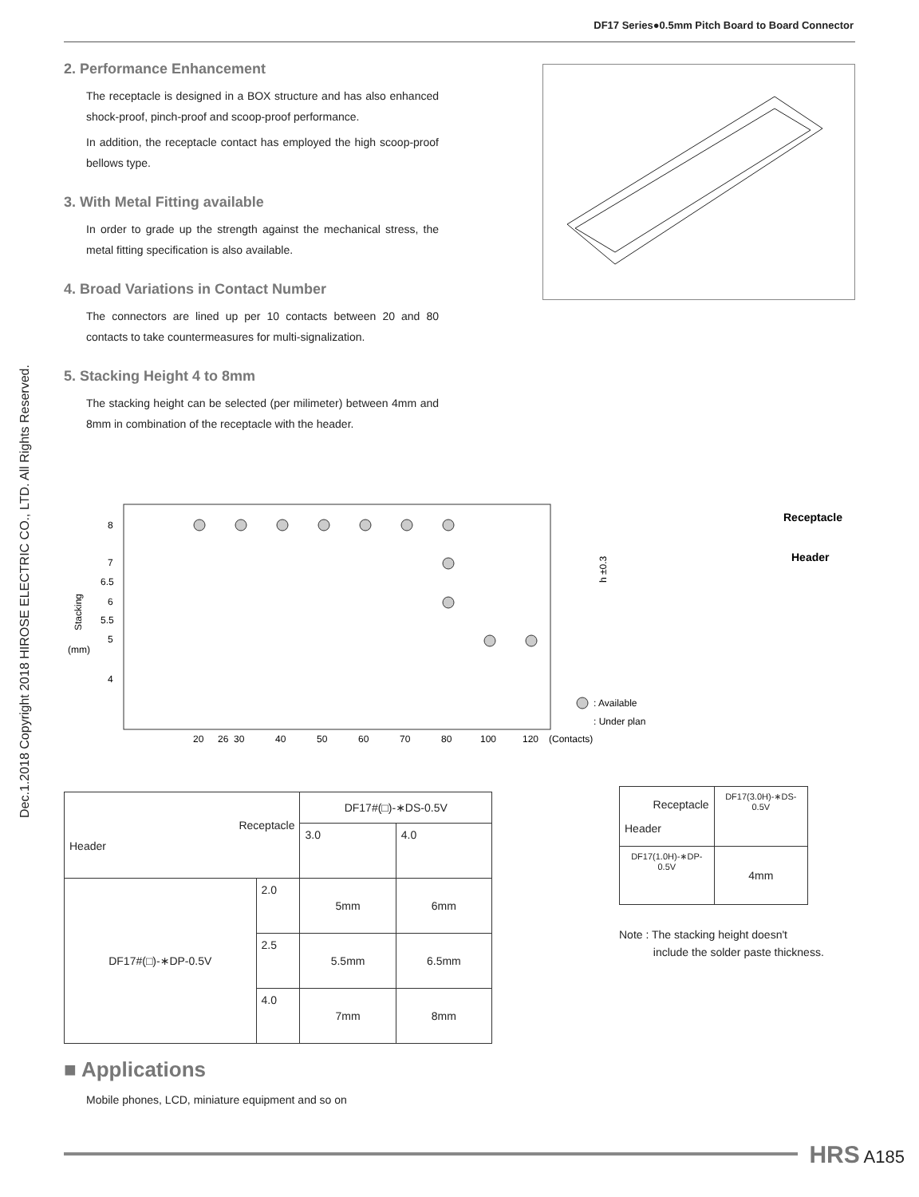DF17 Series●0.5mm Pitch Board to Board Connector
Dec.1.2018 Copyright 2018 HIROSE ELECTRIC CO., LTD. All Rights Reserved.
2. Performance Enhancement
The receptacle is designed in a BOX structure and has also enhanced shock-proof, pinch-proof and scoop-proof performance.
In addition, the receptacle contact has employed the high scoop-proof bellows type.
3. With Metal Fitting available
In order to grade up the strength against the mechanical stress, the metal fitting specification is also available.
4. Broad Variations in Contact Number
The connectors are lined up per 10 contacts between 20 and 80 contacts to take countermeasures for multi-signalization.
5. Stacking Height 4 to 8mm
The stacking height can be selected (per milimeter) between 4mm and 8mm in combination of the receptacle with the header.
8
7
6.5
6
5.5
5
4
(mm)
Stacking
20
26
30
40
50
60
70
80
100
120
(Contacts)
: Available
: Under plan
Receptacle
Header
h ±0.3
| Receptacle Header | | DF17#(□)-∗DS-0.5V | |
| --- | --- | --- | --- |
| | | 3.0 | 4.0 |
| DF17#(□)-∗DP-0.5V | 2.0 | 5mm | 6mm |
| | 2.5 | 5.5mm | 6.5mm |
| | 4.0 | 7mm | 8mm |
| Receptacle Header | DF17(3.0H)-∗DS-0.5V |
| DF17(1.0H)-∗DP-0.5V | 4mm |
Note : The stacking height doesn't
include the solder paste thickness.
■ Applications
Mobile phones, LCD, miniature equipment and so on
HRS A185